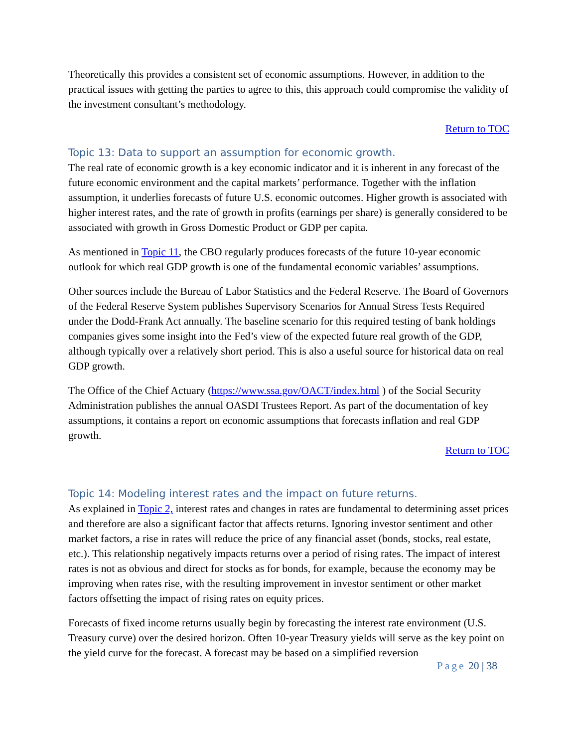Theoretically this provides a consistent set of economic assumptions. However, in addition to the practical issues with getting the parties to agree to this, this approach could compromise the validity of the investment consultant’s methodology.
Return to TOC
Topic 13: Data to support an assumption for economic growth.
The real rate of economic growth is a key economic indicator and it is inherent in any forecast of the future economic environment and the capital markets’ performance. Together with the inflation assumption, it underlies forecasts of future U.S. economic outcomes. Higher growth is associated with higher interest rates, and the rate of growth in profits (earnings per share) is generally considered to be associated with growth in Gross Domestic Product or GDP per capita.
As mentioned in Topic 11, the CBO regularly produces forecasts of the future 10-year economic outlook for which real GDP growth is one of the fundamental economic variables’ assumptions.
Other sources include the Bureau of Labor Statistics and the Federal Reserve. The Board of Governors of the Federal Reserve System publishes Supervisory Scenarios for Annual Stress Tests Required under the Dodd-Frank Act annually. The baseline scenario for this required testing of bank holdings companies gives some insight into the Fed’s view of the expected future real growth of the GDP, although typically over a relatively short period. This is also a useful source for historical data on real GDP growth.
The Office of the Chief Actuary (https://www.ssa.gov/OACT/index.html ) of the Social Security Administration publishes the annual OASDI Trustees Report. As part of the documentation of key assumptions, it contains a report on economic assumptions that forecasts inflation and real GDP growth.
Return to TOC
Topic 14: Modeling interest rates and the impact on future returns.
As explained in Topic 2, interest rates and changes in rates are fundamental to determining asset prices and therefore are also a significant factor that affects returns. Ignoring investor sentiment and other market factors, a rise in rates will reduce the price of any financial asset (bonds, stocks, real estate, etc.). This relationship negatively impacts returns over a period of rising rates. The impact of interest rates is not as obvious and direct for stocks as for bonds, for example, because the economy may be improving when rates rise, with the resulting improvement in investor sentiment or other market factors offsetting the impact of rising rates on equity prices.
Forecasts of fixed income returns usually begin by forecasting the interest rate environment (U.S. Treasury curve) over the desired horizon. Often 10-year Treasury yields will serve as the key point on the yield curve for the forecast. A forecast may be based on a simplified reversion
Page 20 | 38